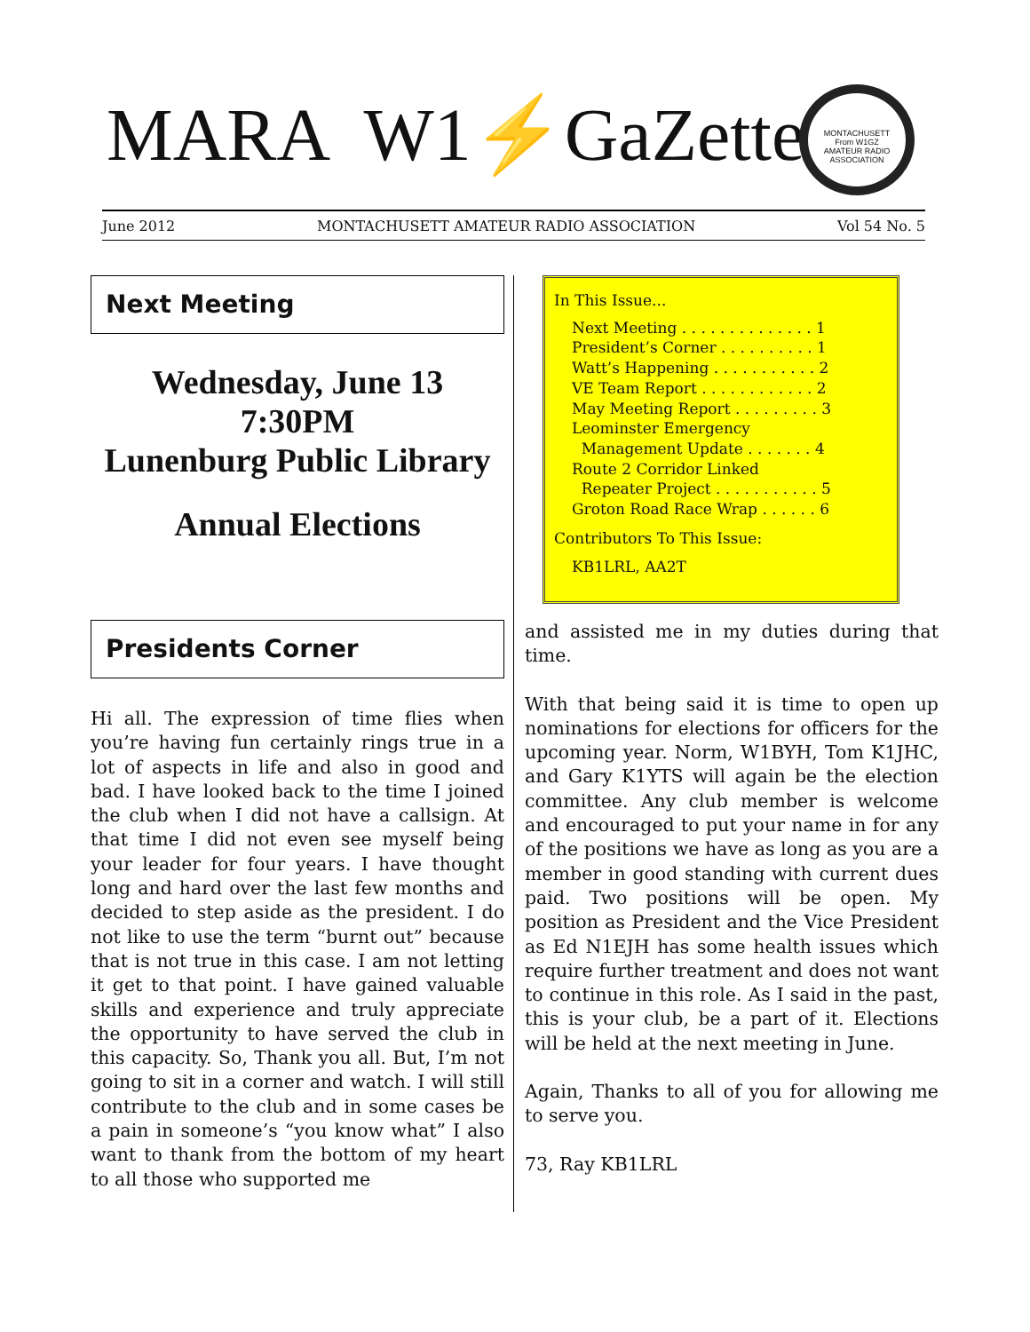MARA W1⚡GaZette
MONTACHUSETT
From W1GZ
AMATEUR RADIO ASSOCIATION
June 2012 MONTACHUSETT AMATEUR RADIO ASSOCIATION Vol 54 No. 5
Next Meeting
Wednesday, June 13
7:30PM
Lunenburg Public Library
Annual Elections
Presidents Corner
Hi all. The expression of time flies when you’re having fun certainly rings true in a lot of aspects in life and also in good and bad. I have looked back to the time I joined the club when I did not have a callsign. At that time I did not even see myself being your leader for four years. I have thought long and hard over the last few months and decided to step aside as the president. I do not like to use the term “burnt out” because that is not true in this case. I am not letting it get to that point. I have gained valuable skills and experience and truly appreciate the opportunity to have served the club in this capacity. So, Thank you all. But, I’m not going to sit in a corner and watch. I will still contribute to the club and in some cases be a pain in someone’s “you know what” I also want to thank from the bottom of my heart to all those who supported me
In This Issue...
Next Meeting . . . . . . . . . . . . . . 1
President’s Corner . . . . . . . . . . 1
Watt’s Happening . . . . . . . . . . . 2
VE Team Report . . . . . . . . . . . . 2
May Meeting Report . . . . . . . . . 3
Leominster Emergency
Management Update . . . . . . . 4
Route 2 Corridor Linked
Repeater Project . . . . . . . . . . . 5
Groton Road Race Wrap . . . . . . 6
Contributors To This Issue:
KB1LRL, AA2T
and assisted me in my duties during that time.
With that being said it is time to open up nominations for elections for officers for the upcoming year. Norm, W1BYH, Tom K1JHC, and Gary K1YTS will again be the election committee. Any club member is welcome and encouraged to put your name in for any of the positions we have as long as you are a member in good standing with current dues paid. Two positions will be open. My position as President and the Vice President as Ed N1EJH has some health issues which require further treatment and does not want to continue in this role. As I said in the past, this is your club, be a part of it. Elections will be held at the next meeting in June.
Again, Thanks to all of you for allowing me to serve you.
73, Ray KB1LRL